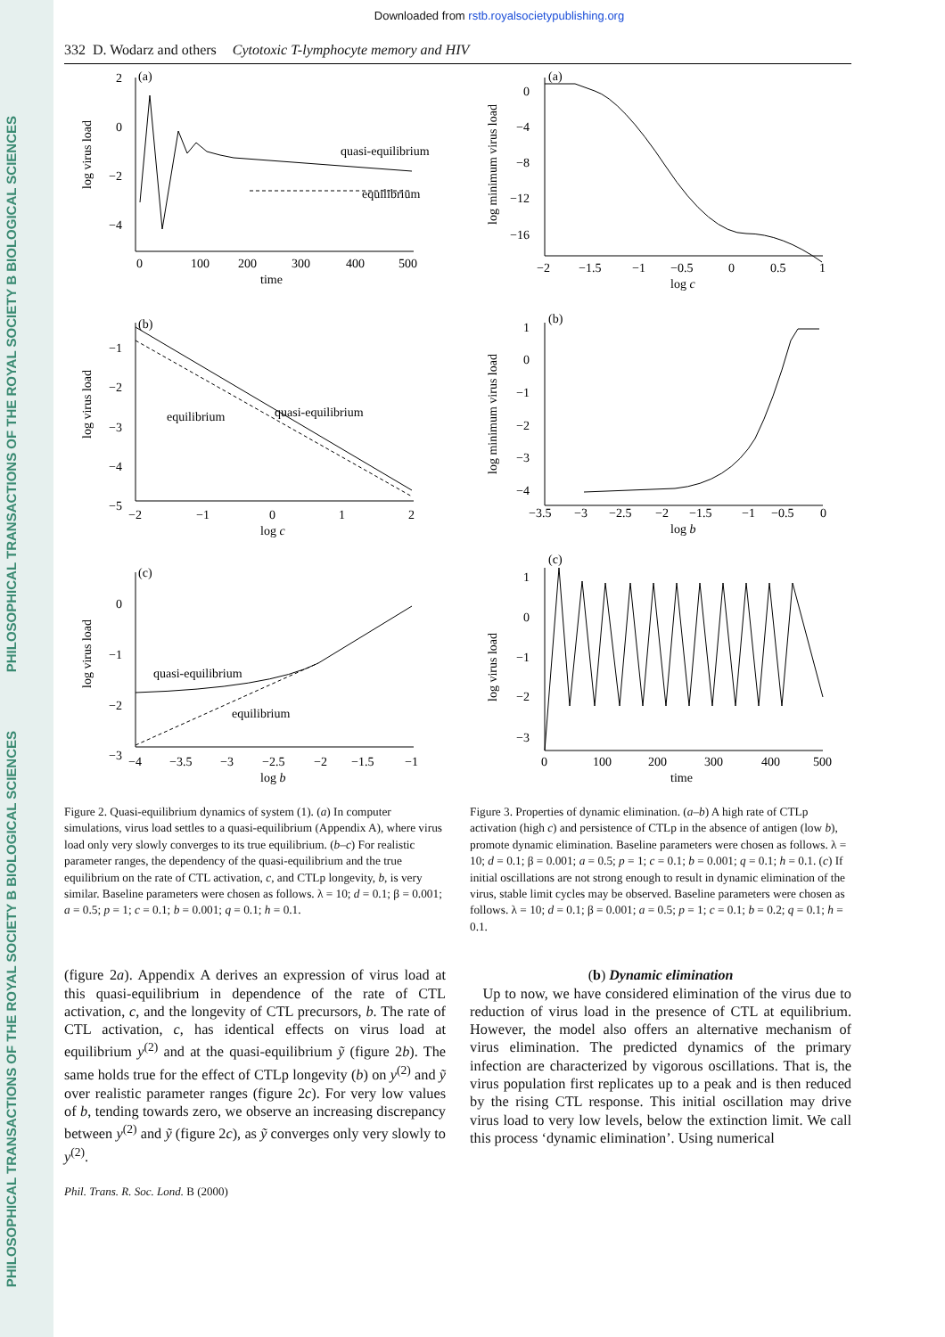PHILOSOPHICAL TRANSACTIONS OF THE ROYAL SOCIETY B BIOLOGICAL SCIENCES
PHILOSOPHICAL TRANSACTIONS OF THE ROYAL SOCIETY B BIOLOGICAL SCIENCES
Downloaded from rstb.royalsocietypublishing.org
332 D. Wodarz and others Cytotoxic T-lymphocyte memory and HIV
(a)
2
0
−2
−4
0
100
200
300
400
500
time
quasi-equilibrium
equilibrium
log virus load
(b)
−1
−2
−3
−4
−5
−2
−1
0
1
2
log c
equilibrium
quasi-equilibrium
log virus load
(c)
0
−1
−2
−3
−4
−3.5
−3
−2.5
−2
−1.5
−1
log b
quasi-equilibrium
equilibrium
log virus load
Figure 2. Quasi-equilibrium dynamics of system (1). (a) In computer simulations, virus load settles to a quasi-equilibrium (Appendix A), where virus load only very slowly converges to its true equilibrium. (b–c) For realistic parameter ranges, the dependency of the quasi-equilibrium and the true equilibrium on the rate of CTL activation, c, and CTLp longevity, b, is very similar. Baseline parameters were chosen as follows. λ = 10; d = 0.1; β = 0.001; a = 0.5; p = 1; c = 0.1; b = 0.001; q = 0.1; h = 0.1.
(a)
0
−4
−8
−12
−16
−2
−1.5
−1
−0.5
0
0.5
1
log c
log minimum virus load
(b)
1
0
−1
−2
−3
−4
−3.5
−3
−2.5
−2
−1.5
−1
−0.5
0
log b
log minimum virus load
(c)
1
0
−1
−2
−3
0
100
200
300
400
500
time
log virus load
Figure 3. Properties of dynamic elimination. (a–b) A high rate of CTLp activation (high c) and persistence of CTLp in the absence of antigen (low b), promote dynamic elimination. Baseline parameters were chosen as follows. λ = 10; d = 0.1; β = 0.001; a = 0.5; p = 1; c = 0.1; b = 0.001; q = 0.1; h = 0.1. (c) If initial oscillations are not strong enough to result in dynamic elimination of the virus, stable limit cycles may be observed. Baseline parameters were chosen as follows. λ = 10; d = 0.1; β = 0.001; a = 0.5; p = 1; c = 0.1; b = 0.2; q = 0.1; h = 0.1.
(figure 2a). Appendix A derives an expression of virus load at this quasi-equilibrium in dependence of the rate of CTL activation, c, and the longevity of CTL precursors, b. The rate of CTL activation, c, has identical effects on virus load at equilibrium y<sup>(2)</sup> and at the quasi-equilibrium ỹ (figure 2b). The same holds true for the effect of CTLp longevity (b) on y<sup>(2)</sup> and ỹ over realistic parameter ranges (figure 2c). For very low values of b, tending towards zero, we observe an increasing discrepancy between y<sup>(2)</sup> and ỹ (figure 2c), as ỹ converges only very slowly to y<sup>(2)</sup>.
(b) Dynamic elimination
Up to now, we have considered elimination of the virus due to reduction of virus load in the presence of CTL at equilibrium. However, the model also offers an alternative mechanism of virus elimination. The predicted dynamics of the primary infection are characterized by vigorous oscillations. That is, the virus population first replicates up to a peak and is then reduced by the rising CTL response. This initial oscillation may drive virus load to very low levels, below the extinction limit. We call this process ‘dynamic elimination’. Using numerical
Phil. Trans. R. Soc. Lond. B (2000)